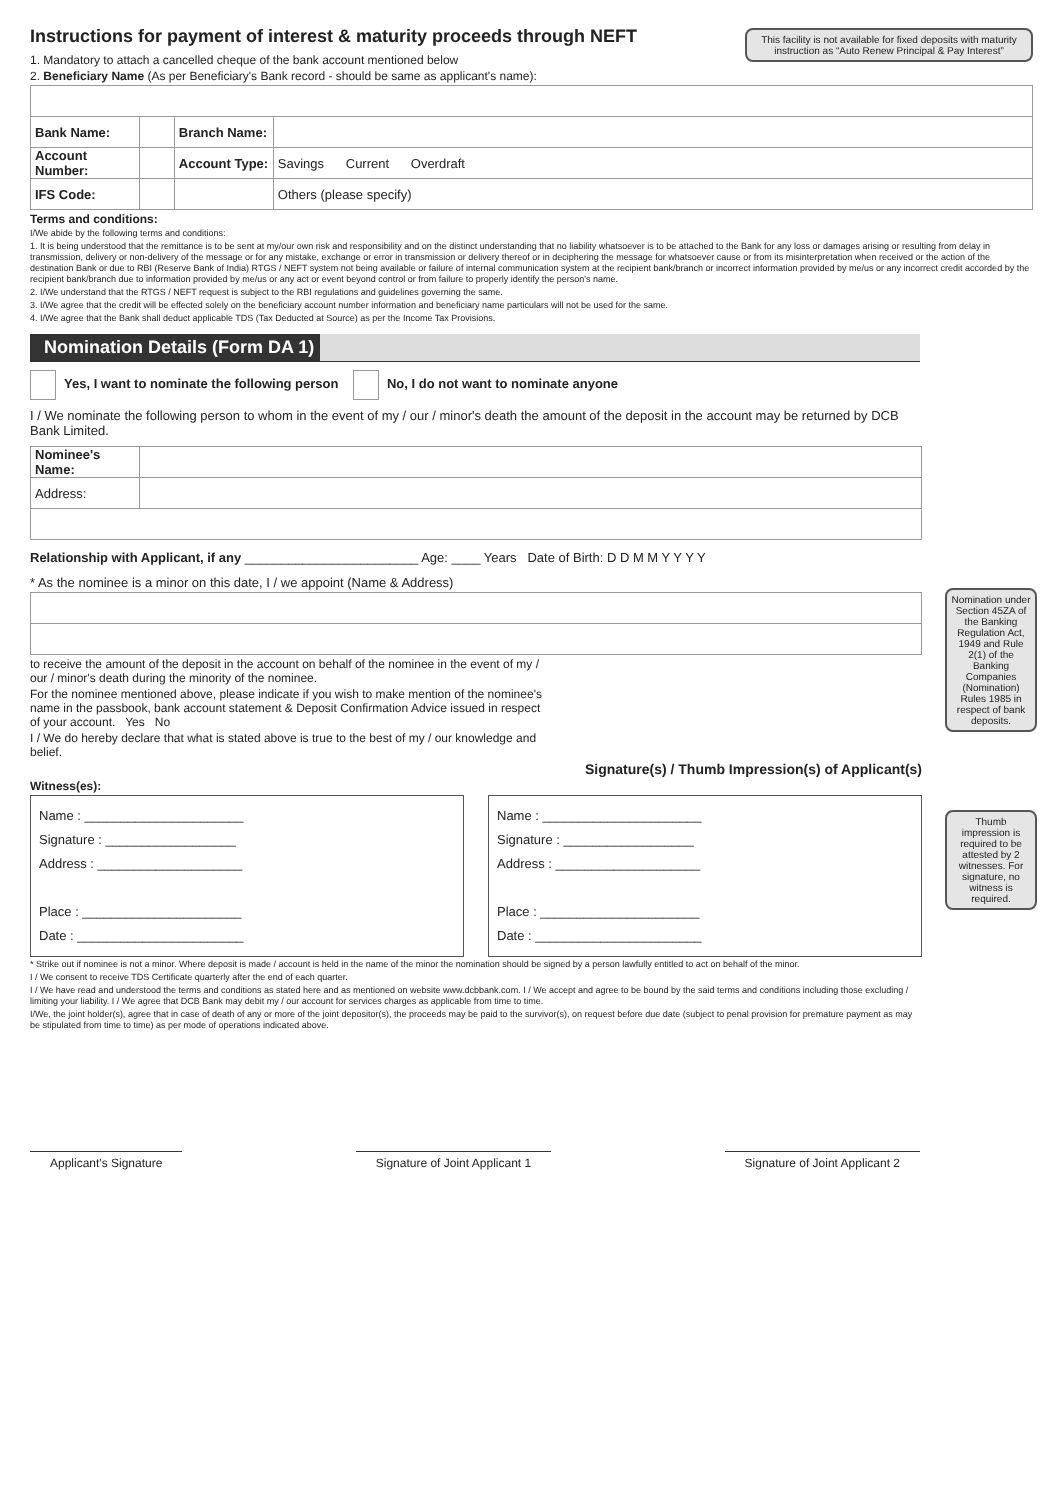This facility is not available for fixed deposits with maturity instruction as “Auto Renew Principal & Pay Interest”
Instructions for payment of interest & maturity proceeds through NEFT
1. Mandatory to attach a cancelled cheque of the bank account mentioned below
2. Beneficiary Name (As per Beneficiary's Bank record - should be same as applicant's name):
| Bank Name: | | Branch Name: | |
| Account Number: | | Account Type: | Savings Current Overdraft |
| IFS Code: | | | Others (please specify) |
Terms and conditions:
I/We abide by the following terms and conditions:
1. It is being understood that the remittance is to be sent at my/our own risk and responsibility and on the distinct understanding that no liability whatsoever is to be attached to the Bank for any loss or damages arising or resulting from delay in transmission, delivery or non-delivery of the message or for any mistake, exchange or error in transmission or delivery thereof or in deciphering the message for whatsoever cause or from its misinterpretation when received or the action of the destination Bank or due to RBI (Reserve Bank of India) RTGS / NEFT system not being available or failure of internal communication system at the recipient bank/branch or incorrect information provided by me/us or any incorrect credit accorded by the recipient bank/branch due to information provided by me/us or any act or event beyond control or from failure to properly identify the person's name.
2. I/We understand that the RTGS / NEFT request is subject to the RBI regulations and guidelines governing the same.
3. I/We agree that the credit will be effected solely on the beneficiary account number information and beneficiary name particulars will not be used for the same.
4. I/We agree that the Bank shall deduct applicable TDS (Tax Deducted at Source) as per the Income Tax Provisions.
Nomination Details (Form DA 1)
Nomination under Section 45ZA of the Banking Regulation Act, 1949 and Rule 2(1) of the Banking Companies (Nomination) Rules 1985 in respect of bank deposits.
Thumb impression is required to be attested by 2 witnesses. For signature, no witness is required.
Yes, I want to nominate the following person No, I do not want to nominate anyone
I / We nominate the following person to whom in the event of my / our / minor's death the amount of the deposit in the account may be returned by DCB Bank Limited.
| Nominee's Name: | |
| Address: | |
Relationship with Applicant, if any ________________________ Age: ____ Years Date of Birth: D D M M Y Y Y Y
* As the nominee is a minor on this date, I / we appoint (Name & Address)
to receive the amount of the deposit in the account on behalf of the nominee in the event of my / our / minor's death during the minority of the nominee.
For the nominee mentioned above, please indicate if you wish to make mention of the nominee's name in the passbook, bank account statement & Deposit Confirmation Advice issued in respect of your account. Yes No
I / We do hereby declare that what is stated above is true to the best of my / our knowledge and belief.
Signature(s) / Thumb Impression(s) of Applicant(s)
Witness(es):
Name : ______________________
Signature : __________________
Address : ____________________
Place : ______________________
Date : _______________________
Name : ______________________
Signature : __________________
Address : ____________________
Place : ______________________
Date : _______________________
* Strike out if nominee is not a minor. Where deposit is made / account is held in the name of the minor the nomination should be signed by a person lawfully entitled to act on behalf of the minor.
I / We consent to receive TDS Certificate quarterly after the end of each quarter.
I / We have read and understood the terms and conditions as stated here and as mentioned on website www.dcbbank.com. I / We accept and agree to be bound by the said terms and conditions including those excluding / limiting your liability. I / We agree that DCB Bank may debit my / our account for services charges as applicable from time to time.
I/We, the joint holder(s), agree that in case of death of any or more of the joint depositor(s), the proceeds may be paid to the survivor(s), on request before due date (subject to penal provision for premature payment as may be stipulated from time to time) as per mode of operations indicated above.
Applicant's Signature Signature of Joint Applicant 1 Signature of Joint Applicant 2